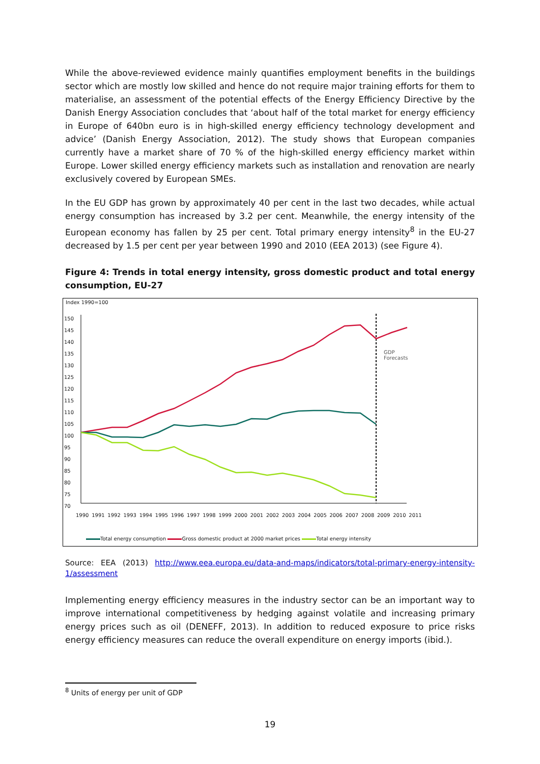While the above-reviewed evidence mainly quantifies employment benefits in the buildings sector which are mostly low skilled and hence do not require major training efforts for them to materialise, an assessment of the potential effects of the Energy Efficiency Directive by the Danish Energy Association concludes that ‘about half of the total market for energy efficiency in Europe of 640bn euro is in high-skilled energy efficiency technology development and advice’ (Danish Energy Association, 2012). The study shows that European companies currently have a market share of 70 % of the high-skilled energy efficiency market within Europe. Lower skilled energy efficiency markets such as installation and renovation are nearly exclusively covered by European SMEs.
In the EU GDP has grown by approximately 40 per cent in the last two decades, while actual energy consumption has increased by 3.2 per cent. Meanwhile, the energy intensity of the European economy has fallen by 25 per cent. Total primary energy intensity<sup>8</sup> in the EU-27 decreased by 1.5 per cent per year between 1990 and 2010 (EEA 2013) (see Figure 4).
Figure 4: Trends in total energy intensity, gross domestic product and total energy consumption, EU-27
Index 1990=100
150
145
140
135
130
125
120
115
110
105
100
95
90
85
80
75
70
GDP
Forecasts
1990 1991 1992 1993 1994 1995 1996 1997 1998 1999 2000 2001 2002 2003 2004 2005 2006 2007 2008 2009 2010 2011
Total energy consumption Gross domestic product at 2000 market prices Total energy intensity
Source: EEA (2013) http://www.eea.europa.eu/data-and-maps/indicators/total-primary-energy-intensity-1/assessment
Implementing energy efficiency measures in the industry sector can be an important way to improve international competitiveness by hedging against volatile and increasing primary energy prices such as oil (DENEFF, 2013). In addition to reduced exposure to price risks energy efficiency measures can reduce the overall expenditure on energy imports (ibid.).
<sup>8</sup> Units of energy per unit of GDP
19